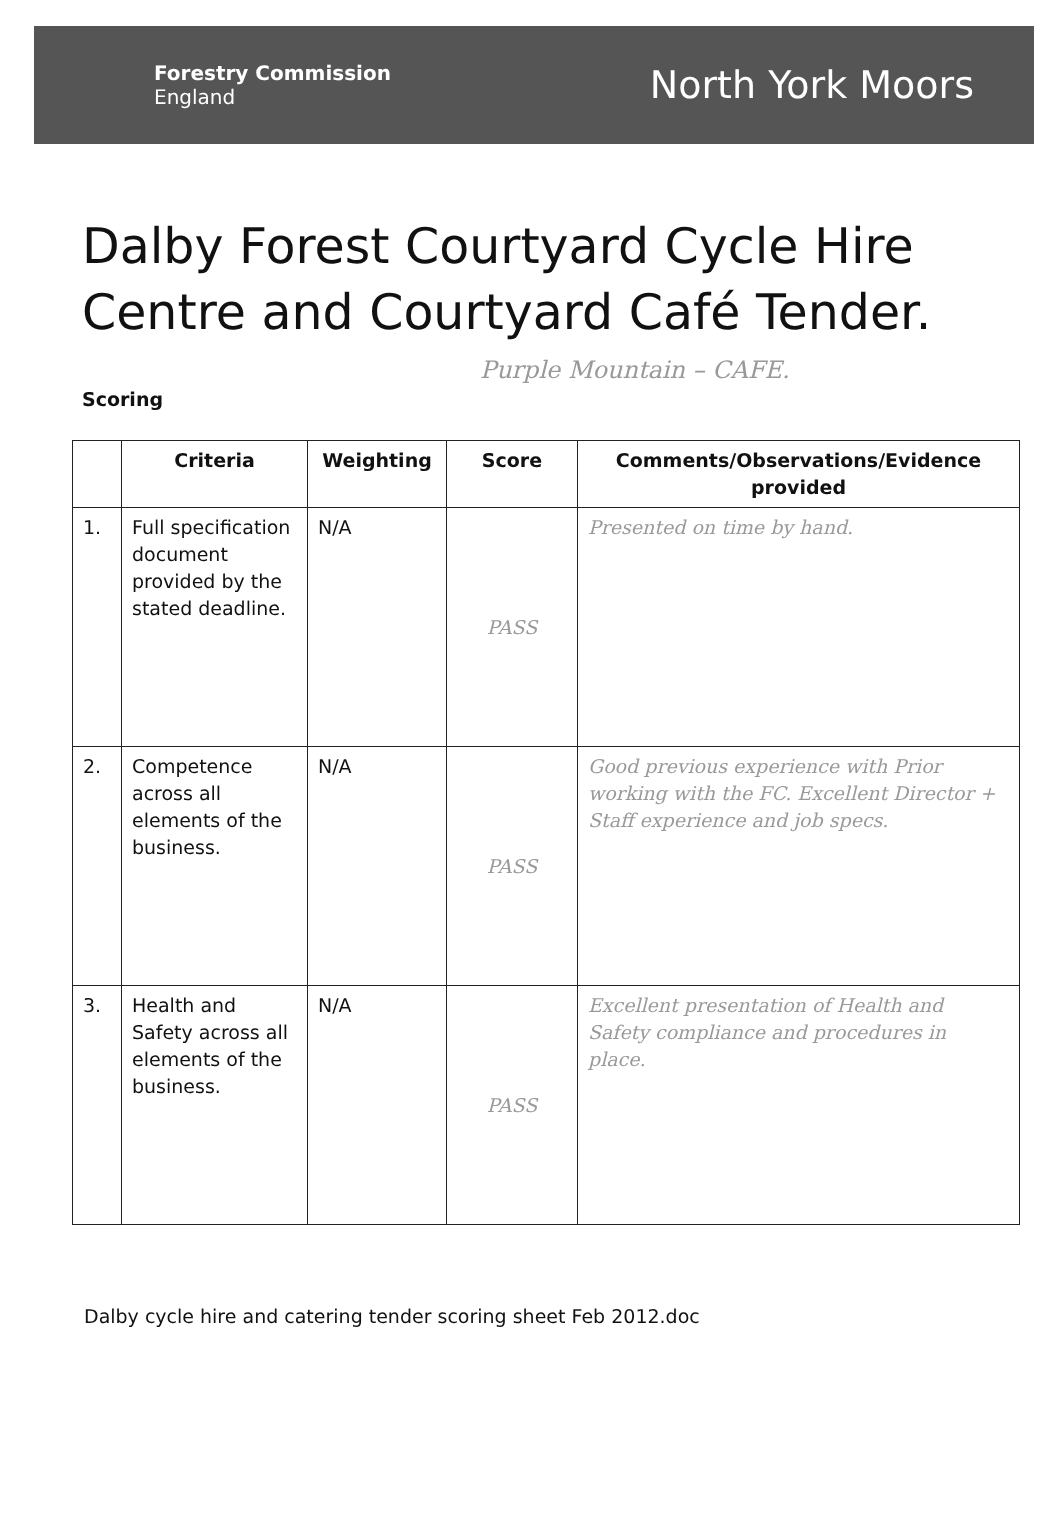Forestry Commission
England
North York Moors
Dalby Forest Courtyard Cycle Hire Centre and Courtyard Café Tender.
Purple Mountain – CAFE.
Scoring
| | Criteria | Weighting | Score | Comments/Observations/Evidence provided |
| --- | --- | --- | --- | --- |
| 1. | Full specification document provided by the stated deadline. | N/A | PASS | Presented on time by hand. |
| 2. | Competence across all elements of the business. | N/A | PASS | Good previous experience with Prior working with the FC. Excellent Director + Staff experience and job specs. |
| 3. | Health and Safety across all elements of the business. | N/A | PASS | Excellent presentation of Health and Safety compliance and procedures in place. |
Dalby cycle hire and catering tender scoring sheet Feb 2012.doc